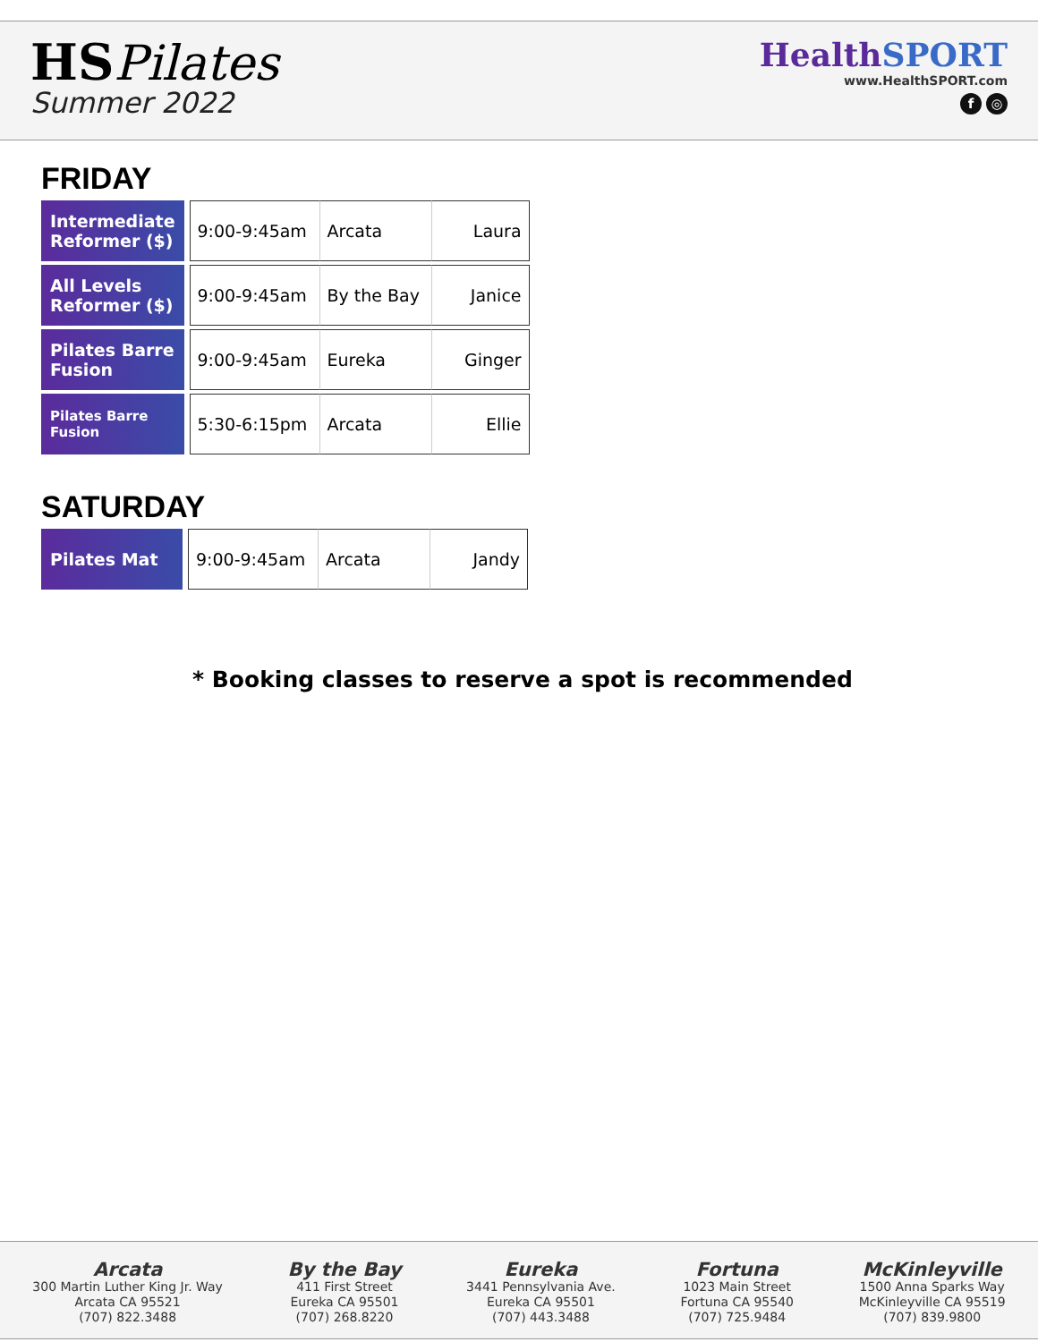HS Pilates
Summer 2022
HealthSPORT
www.HealthSPORT.com
f ◎
FRIDAY
| Intermediate Reformer ($) | | 9:00-9:45am | Arcata | Laura |
| All Levels Reformer ($) | | 9:00-9:45am | By the Bay | Janice |
| Pilates Barre Fusion | | 9:00-9:45am | Eureka | Ginger |
| Pilates Barre Fusion | | 5:30-6:15pm | Arcata | Ellie |
SATURDAY
| Pilates Mat | | 9:00-9:45am | Arcata | Jandy |
* Booking classes to reserve a spot is recommended
Arcata
300 Martin Luther King Jr. Way
Arcata CA 95521
(707) 822.3488
By the Bay
411 First Street
Eureka CA 95501
(707) 268.8220
Eureka
3441 Pennsylvania Ave.
Eureka CA 95501
(707) 443.3488
Fortuna
1023 Main Street
Fortuna CA 95540
(707) 725.9484
McKinleyville
1500 Anna Sparks Way
McKinleyville CA 95519
(707) 839.9800